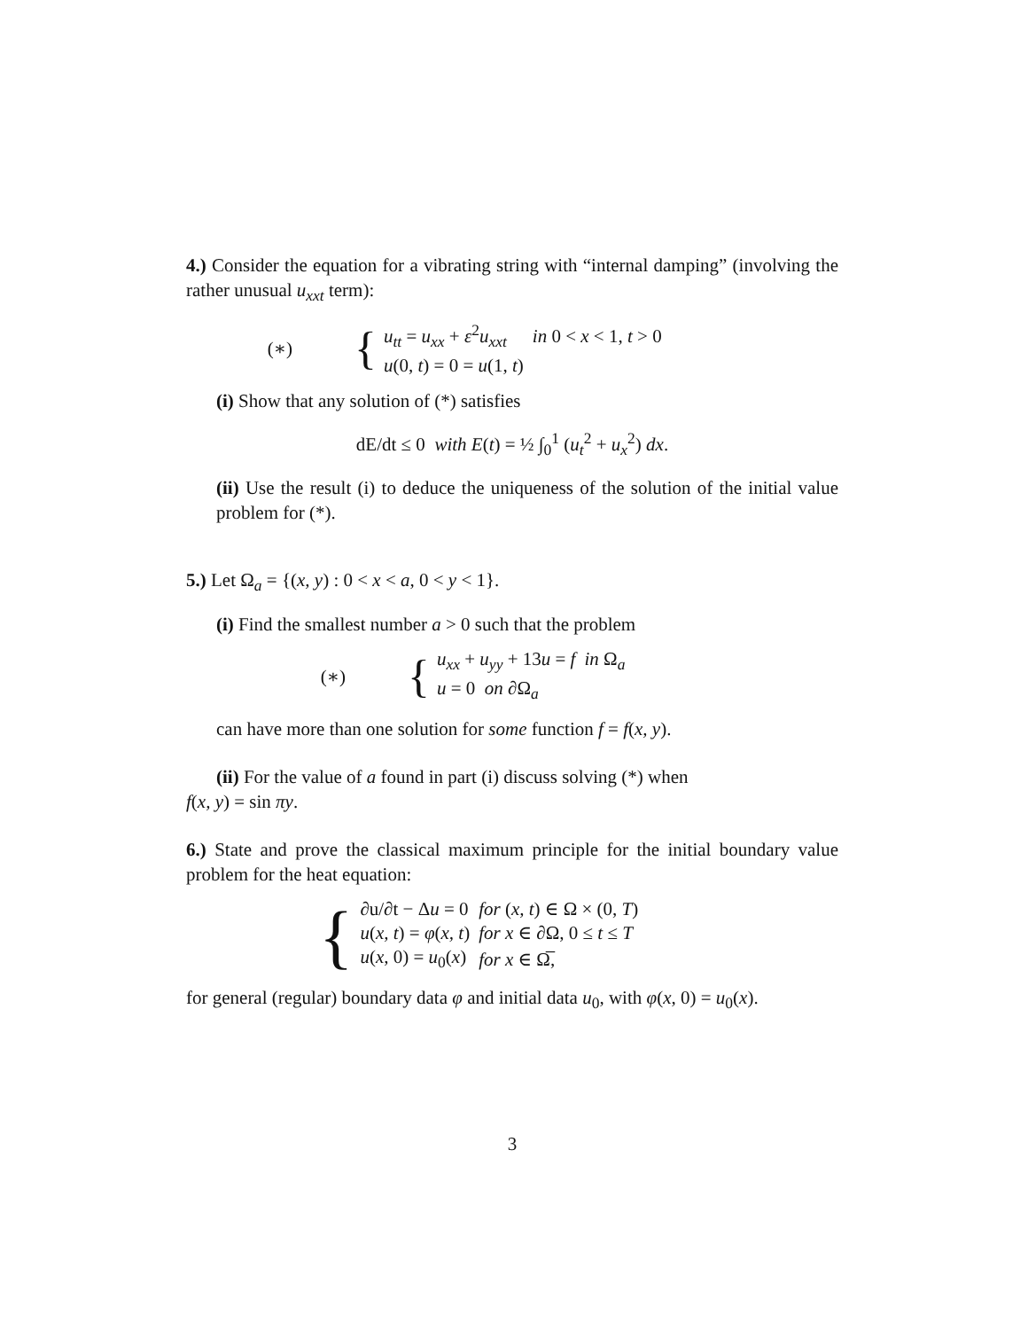4.) Consider the equation for a vibrating string with “internal damping” (involving the rather unusual u<sub>xxt</sub> term):
(∗) {
| u<sub>tt</sub> = u<sub>xx</sub> + ε<sup>2</sup> u<sub>xxt</sub> | in 0 < x < 1, t > 0 |
| u (0, t ) = 0 = u (1, t ) | |
(i) Show that any solution of (*) satisfies
dE/dt ≤ 0 with E(t) = ½ ∫<sub>0</sub><sup>1</sup> (u<sub>t</sub><sup>2</sup> + u<sub>x</sub><sup>2</sup>) dx.
(ii) Use the result (i) to deduce the uniqueness of the solution of the initial value problem for (*).
5.) Let Ω<sub>a</sub> = {(x, y) : 0 < x < a, 0 < y < 1}.
(i) Find the smallest number a > 0 such that the problem
(∗) {
| u<sub>xx</sub> + u<sub>yy</sub> + 13 u = f | in Ω<sub>a</sub> |
| u = 0 on ∂Ω<sub>a</sub> | |
can have more than one solution for some function f = f(x, y).
(ii) For the value of a found in part (i) discuss solving (*) when
f(x, y) = sin πy.
6.) State and prove the classical maximum principle for the initial boundary value problem for the heat equation:
{
| ∂u/∂t − Δ u = 0 | for ( x, t ) ∈ Ω × (0, T ) |
| u ( x, t ) = φ ( x, t ) | for x ∈ ∂Ω, 0 ≤ t ≤ T |
| u ( x , 0) = u<sub>0</sub>( x ) | for x ∈ Ω̅, |
for general (regular) boundary data φ and initial data u<sub>0</sub>, with φ(x, 0) = u<sub>0</sub>(x).
3